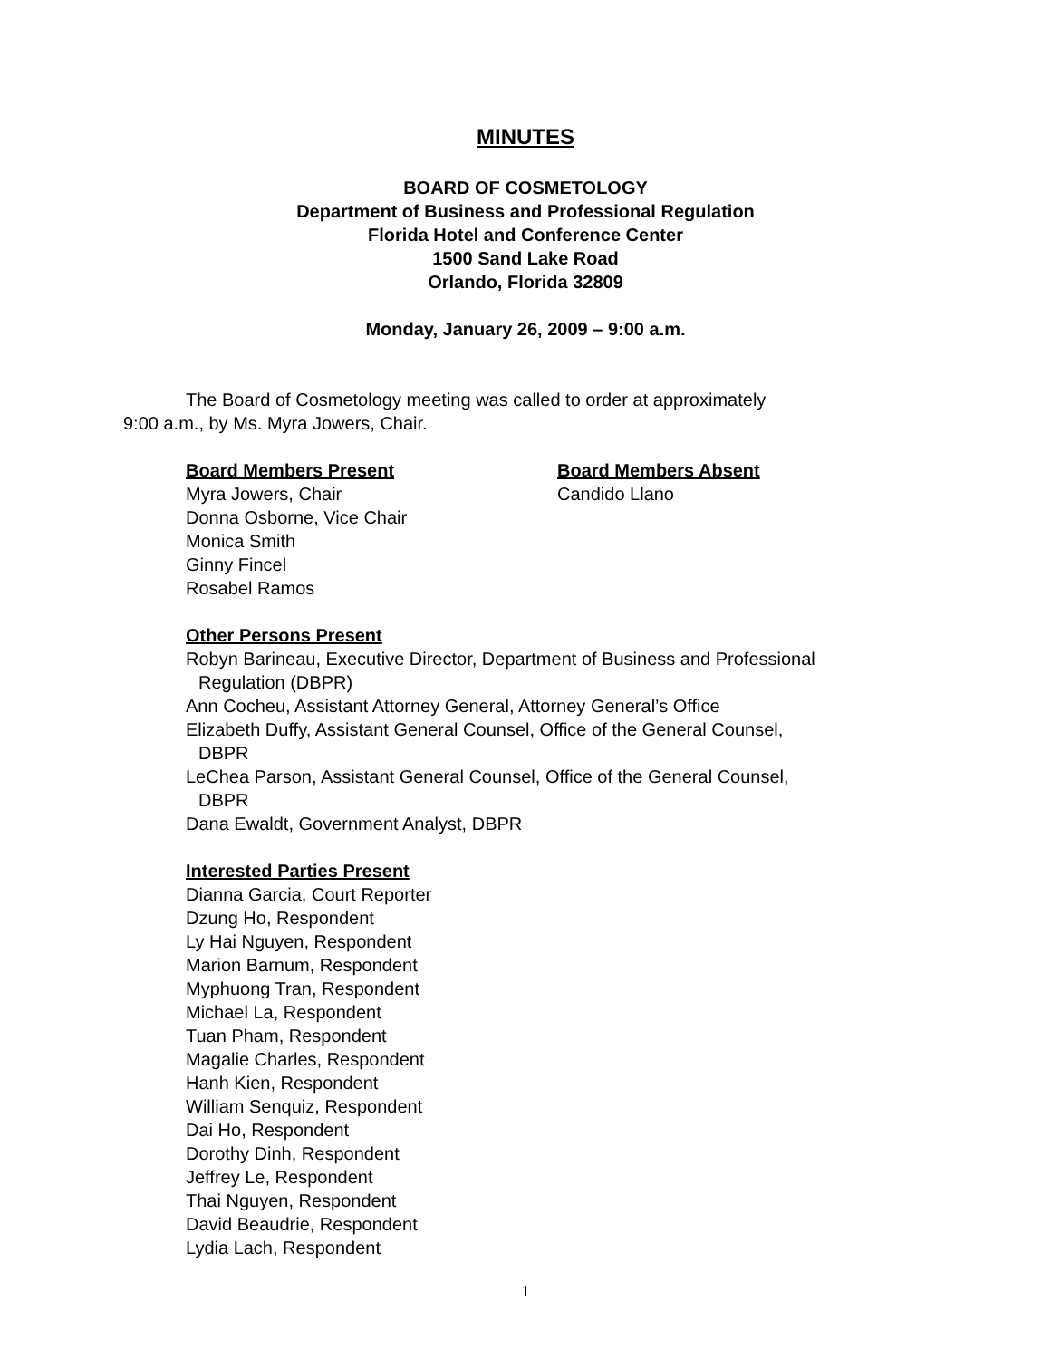MINUTES
BOARD OF COSMETOLOGY
Department of Business and Professional Regulation
Florida Hotel and Conference Center
1500 Sand Lake Road
Orlando, Florida 32809
Monday, January 26, 2009 – 9:00 a.m.
The Board of Cosmetology meeting was called to order at approximately
9:00 a.m., by Ms. Myra Jowers, Chair.
Board Members Present
Myra Jowers, Chair
Donna Osborne, Vice Chair
Monica Smith
Ginny Fincel
Rosabel Ramos
Board Members Absent
Candido Llano
Other Persons Present
Robyn Barineau, Executive Director, Department of Business and Professional
Regulation (DBPR)
Ann Cocheu, Assistant Attorney General, Attorney General’s Office
Elizabeth Duffy, Assistant General Counsel, Office of the General Counsel,
DBPR
LeChea Parson, Assistant General Counsel, Office of the General Counsel,
DBPR
Dana Ewaldt, Government Analyst, DBPR
Interested Parties Present
Dianna Garcia, Court Reporter
Dzung Ho, Respondent
Ly Hai Nguyen, Respondent
Marion Barnum, Respondent
Myphuong Tran, Respondent
Michael La, Respondent
Tuan Pham, Respondent
Magalie Charles, Respondent
Hanh Kien, Respondent
William Senquiz, Respondent
Dai Ho, Respondent
Dorothy Dinh, Respondent
Jeffrey Le, Respondent
Thai Nguyen, Respondent
David Beaudrie, Respondent
Lydia Lach, Respondent
1